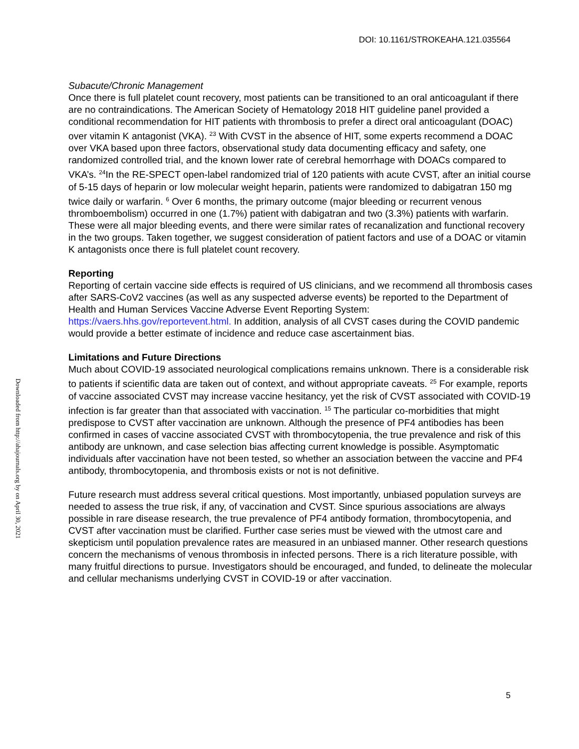DOI: 10.1161/STROKEAHA.121.035564
Downloaded from http://ahajournals.org by on April 30, 2021
Subacute/Chronic Management
Once there is full platelet count recovery, most patients can be transitioned to an oral anticoagulant if there are no contraindications. The American Society of Hematology 2018 HIT guideline panel provided a conditional recommendation for HIT patients with thrombosis to prefer a direct oral anticoagulant (DOAC) over vitamin K antagonist (VKA). <sup>23</sup> With CVST in the absence of HIT, some experts recommend a DOAC over VKA based upon three factors, observational study data documenting efficacy and safety, one randomized controlled trial, and the known lower rate of cerebral hemorrhage with DOACs compared to VKA’s. <sup>24</sup>In the RE-SPECT open-label randomized trial of 120 patients with acute CVST, after an initial course of 5-15 days of heparin or low molecular weight heparin, patients were randomized to dabigatran 150 mg twice daily or warfarin. <sup>6</sup> Over 6 months, the primary outcome (major bleeding or recurrent venous thromboembolism) occurred in one (1.7%) patient with dabigatran and two (3.3%) patients with warfarin. These were all major bleeding events, and there were similar rates of recanalization and functional recovery in the two groups. Taken together, we suggest consideration of patient factors and use of a DOAC or vitamin K antagonists once there is full platelet count recovery.
Reporting
Reporting of certain vaccine side effects is required of US clinicians, and we recommend all thrombosis cases after SARS-CoV2 vaccines (as well as any suspected adverse events) be reported to the Department of Health and Human Services Vaccine Adverse Event Reporting System: https://vaers.hhs.gov/reportevent.html. In addition, analysis of all CVST cases during the COVID pandemic would provide a better estimate of incidence and reduce case ascertainment bias.
Limitations and Future Directions
Much about COVID-19 associated neurological complications remains unknown. There is a considerable risk to patients if scientific data are taken out of context, and without appropriate caveats. <sup>25</sup> For example, reports of vaccine associated CVST may increase vaccine hesitancy, yet the risk of CVST associated with COVID-19 infection is far greater than that associated with vaccination. <sup>15</sup> The particular co-morbidities that might predispose to CVST after vaccination are unknown. Although the presence of PF4 antibodies has been confirmed in cases of vaccine associated CVST with thrombocytopenia, the true prevalence and risk of this antibody are unknown, and case selection bias affecting current knowledge is possible. Asymptomatic individuals after vaccination have not been tested, so whether an association between the vaccine and PF4 antibody, thrombocytopenia, and thrombosis exists or not is not definitive.
Future research must address several critical questions. Most importantly, unbiased population surveys are needed to assess the true risk, if any, of vaccination and CVST. Since spurious associations are always possible in rare disease research, the true prevalence of PF4 antibody formation, thrombocytopenia, and CVST after vaccination must be clarified. Further case series must be viewed with the utmost care and skepticism until population prevalence rates are measured in an unbiased manner. Other research questions concern the mechanisms of venous thrombosis in infected persons. There is a rich literature possible, with many fruitful directions to pursue. Investigators should be encouraged, and funded, to delineate the molecular and cellular mechanisms underlying CVST in COVID-19 or after vaccination.
5